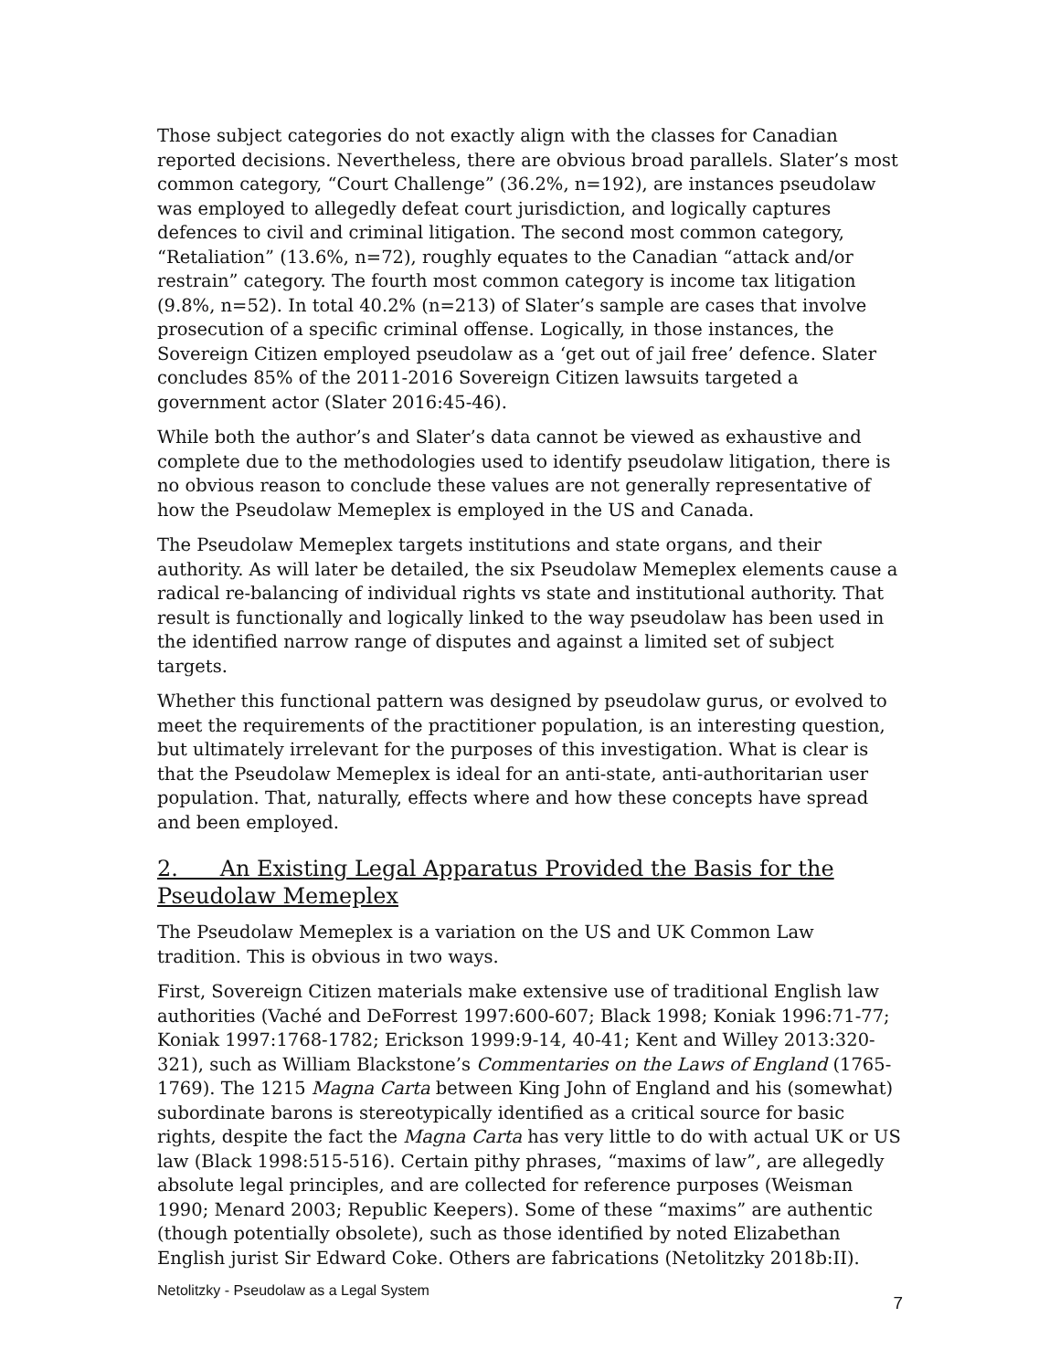Those subject categories do not exactly align with the classes for Canadian reported decisions. Nevertheless, there are obvious broad parallels. Slater’s most common category, “Court Challenge” (36.2%, n=192), are instances pseudolaw was employed to allegedly defeat court jurisdiction, and logically captures defences to civil and criminal litigation. The second most common category, “Retaliation” (13.6%, n=72), roughly equates to the Canadian “attack and/or restrain” category. The fourth most common category is income tax litigation (9.8%, n=52). In total 40.2% (n=213) of Slater’s sample are cases that involve prosecution of a specific criminal offense. Logically, in those instances, the Sovereign Citizen employed pseudolaw as a ‘get out of jail free’ defence. Slater concludes 85% of the 2011-2016 Sovereign Citizen lawsuits targeted a government actor (Slater 2016:45-46).
While both the author’s and Slater’s data cannot be viewed as exhaustive and complete due to the methodologies used to identify pseudolaw litigation, there is no obvious reason to conclude these values are not generally representative of how the Pseudolaw Memeplex is employed in the US and Canada.
The Pseudolaw Memeplex targets institutions and state organs, and their authority. As will later be detailed, the six Pseudolaw Memeplex elements cause a radical re-balancing of individual rights vs state and institutional authority. That result is functionally and logically linked to the way pseudolaw has been used in the identified narrow range of disputes and against a limited set of subject targets.
Whether this functional pattern was designed by pseudolaw gurus, or evolved to meet the requirements of the practitioner population, is an interesting question, but ultimately irrelevant for the purposes of this investigation. What is clear is that the Pseudolaw Memeplex is ideal for an anti-state, anti-authoritarian user population. That, naturally, effects where and how these concepts have spread and been employed.
2. An Existing Legal Apparatus Provided the Basis for the Pseudolaw Memeplex
The Pseudolaw Memeplex is a variation on the US and UK Common Law tradition. This is obvious in two ways.
First, Sovereign Citizen materials make extensive use of traditional English law authorities (Vaché and DeForrest 1997:600-607; Black 1998; Koniak 1996:71-77; Koniak 1997:1768-1782; Erickson 1999:9-14, 40-41; Kent and Willey 2013:320-321), such as William Blackstone’s Commentaries on the Laws of England (1765-1769). The 1215 Magna Carta between King John of England and his (somewhat) subordinate barons is stereotypically identified as a critical source for basic rights, despite the fact the Magna Carta has very little to do with actual UK or US law (Black 1998:515-516). Certain pithy phrases, “maxims of law”, are allegedly absolute legal principles, and are collected for reference purposes (Weisman 1990; Menard 2003; Republic Keepers). Some of these “maxims” are authentic (though potentially obsolete), such as those identified by noted Elizabethan English jurist Sir Edward Coke. Others are fabrications (Netolitzky 2018b:II).
Netolitzky - Pseudolaw as a Legal System 7